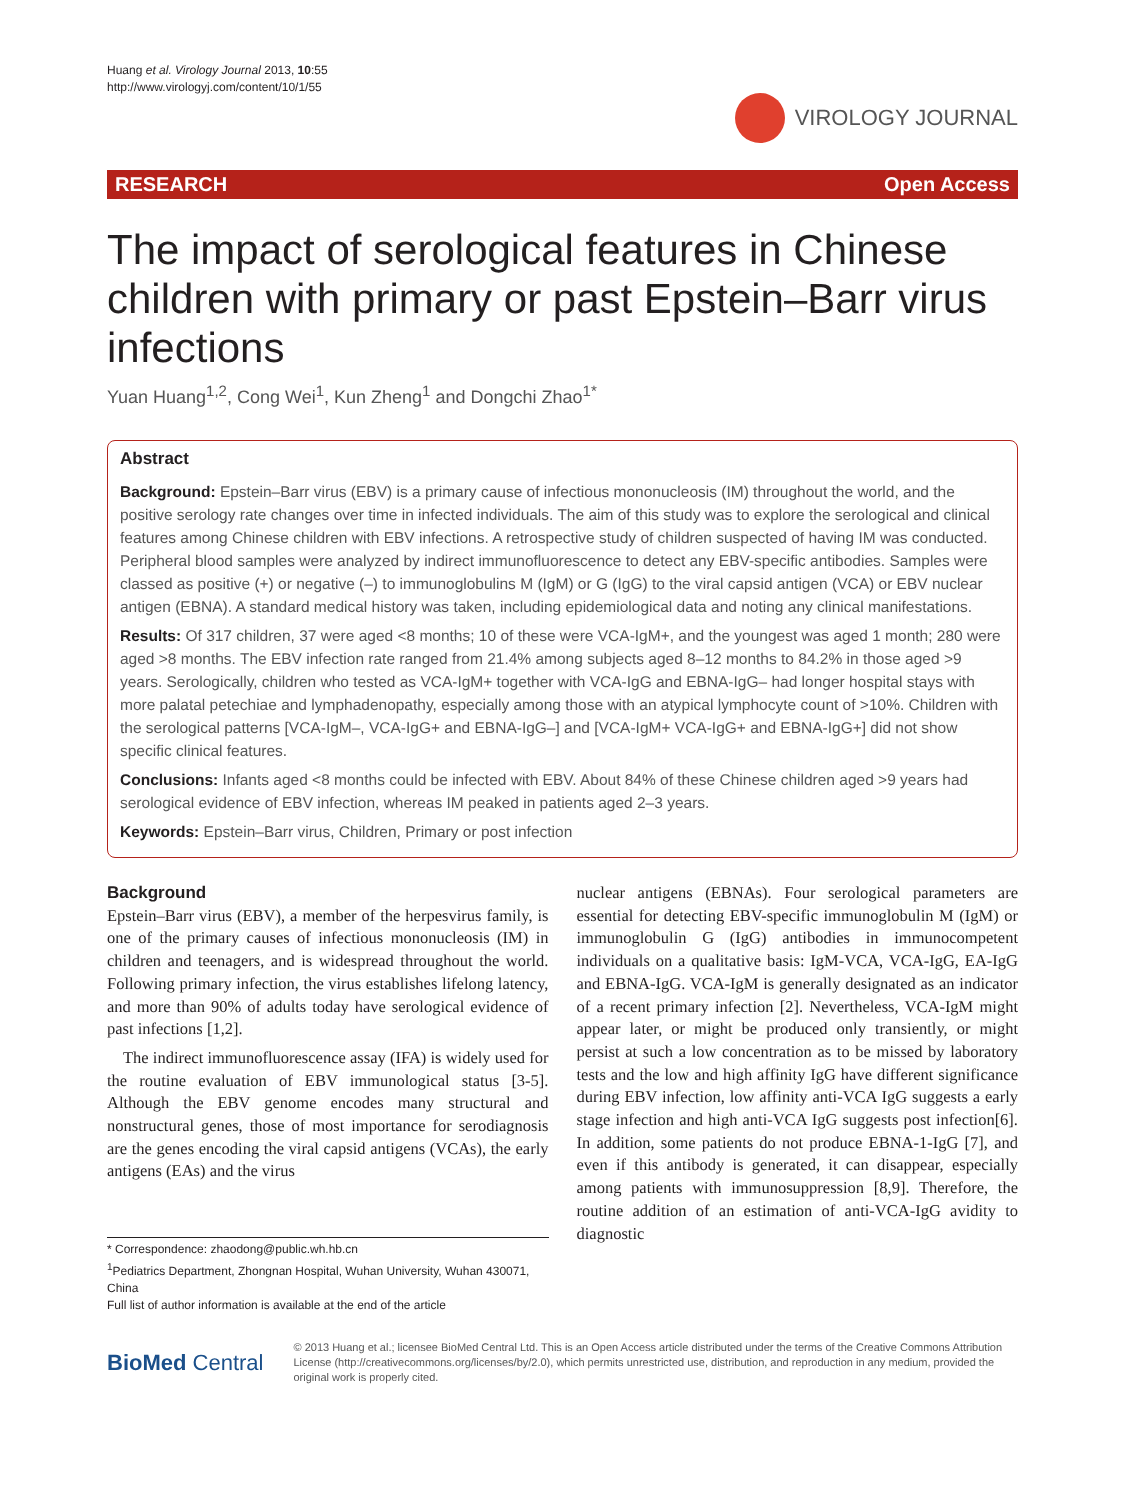Huang et al. Virology Journal 2013, 10:55
http://www.virologyj.com/content/10/1/55
VIROLOGY JOURNAL
RESEARCH Open Access
The impact of serological features in Chinese children with primary or past Epstein–Barr virus infections
Yuan Huang<sup>1,2</sup>, Cong Wei<sup>1</sup>, Kun Zheng<sup>1</sup> and Dongchi Zhao<sup>1*</sup>
Abstract
Background: Epstein–Barr virus (EBV) is a primary cause of infectious mononucleosis (IM) throughout the world, and the positive serology rate changes over time in infected individuals. The aim of this study was to explore the serological and clinical features among Chinese children with EBV infections. A retrospective study of children suspected of having IM was conducted. Peripheral blood samples were analyzed by indirect immunofluorescence to detect any EBV-specific antibodies. Samples were classed as positive (+) or negative (–) to immunoglobulins M (IgM) or G (IgG) to the viral capsid antigen (VCA) or EBV nuclear antigen (EBNA). A standard medical history was taken, including epidemiological data and noting any clinical manifestations.
Results: Of 317 children, 37 were aged <8 months; 10 of these were VCA-IgM+, and the youngest was aged 1 month; 280 were aged >8 months. The EBV infection rate ranged from 21.4% among subjects aged 8–12 months to 84.2% in those aged >9 years. Serologically, children who tested as VCA-IgM+ together with VCA-IgG and EBNA-IgG– had longer hospital stays with more palatal petechiae and lymphadenopathy, especially among those with an atypical lymphocyte count of >10%. Children with the serological patterns [VCA-IgM–, VCA-IgG+ and EBNA-IgG–] and [VCA-IgM+ VCA-IgG+ and EBNA-IgG+] did not show specific clinical features.
Conclusions: Infants aged <8 months could be infected with EBV. About 84% of these Chinese children aged >9 years had serological evidence of EBV infection, whereas IM peaked in patients aged 2–3 years.
Keywords: Epstein–Barr virus, Children, Primary or post infection
Background
Epstein–Barr virus (EBV), a member of the herpesvirus family, is one of the primary causes of infectious mononucleosis (IM) in children and teenagers, and is widespread throughout the world. Following primary infection, the virus establishes lifelong latency, and more than 90% of adults today have serological evidence of past infections [1,2].
The indirect immunofluorescence assay (IFA) is widely used for the routine evaluation of EBV immunological status [3-5]. Although the EBV genome encodes many structural and nonstructural genes, those of most importance for serodiagnosis are the genes encoding the viral capsid antigens (VCAs), the early antigens (EAs) and the virus
* Correspondence: zhaodong@public.wh.hb.cn
<sup>1</sup> Pediatrics Department, Zhongnan Hospital, Wuhan University, Wuhan 430071, China
Full list of author information is available at the end of the article
nuclear antigens (EBNAs). Four serological parameters are essential for detecting EBV-specific immunoglobulin M (IgM) or immunoglobulin G (IgG) antibodies in immunocompetent individuals on a qualitative basis: IgM-VCA, VCA-IgG, EA-IgG and EBNA-IgG. VCA-IgM is generally designated as an indicator of a recent primary infection [2]. Nevertheless, VCA-IgM might appear later, or might be produced only transiently, or might persist at such a low concentration as to be missed by laboratory tests and the low and high affinity IgG have different significance during EBV infection, low affinity anti-VCA IgG suggests a early stage infection and high anti-VCA IgG suggests post infection[6]. In addition, some patients do not produce EBNA-1-IgG [7], and even if this antibody is generated, it can disappear, especially among patients with immunosuppression [8,9]. Therefore, the routine addition of an estimation of anti-VCA-IgG avidity to diagnostic
BioMed Central
© 2013 Huang et al.; licensee BioMed Central Ltd. This is an Open Access article distributed under the terms of the Creative Commons Attribution License (http://creativecommons.org/licenses/by/2.0), which permits unrestricted use, distribution, and reproduction in any medium, provided the original work is properly cited.